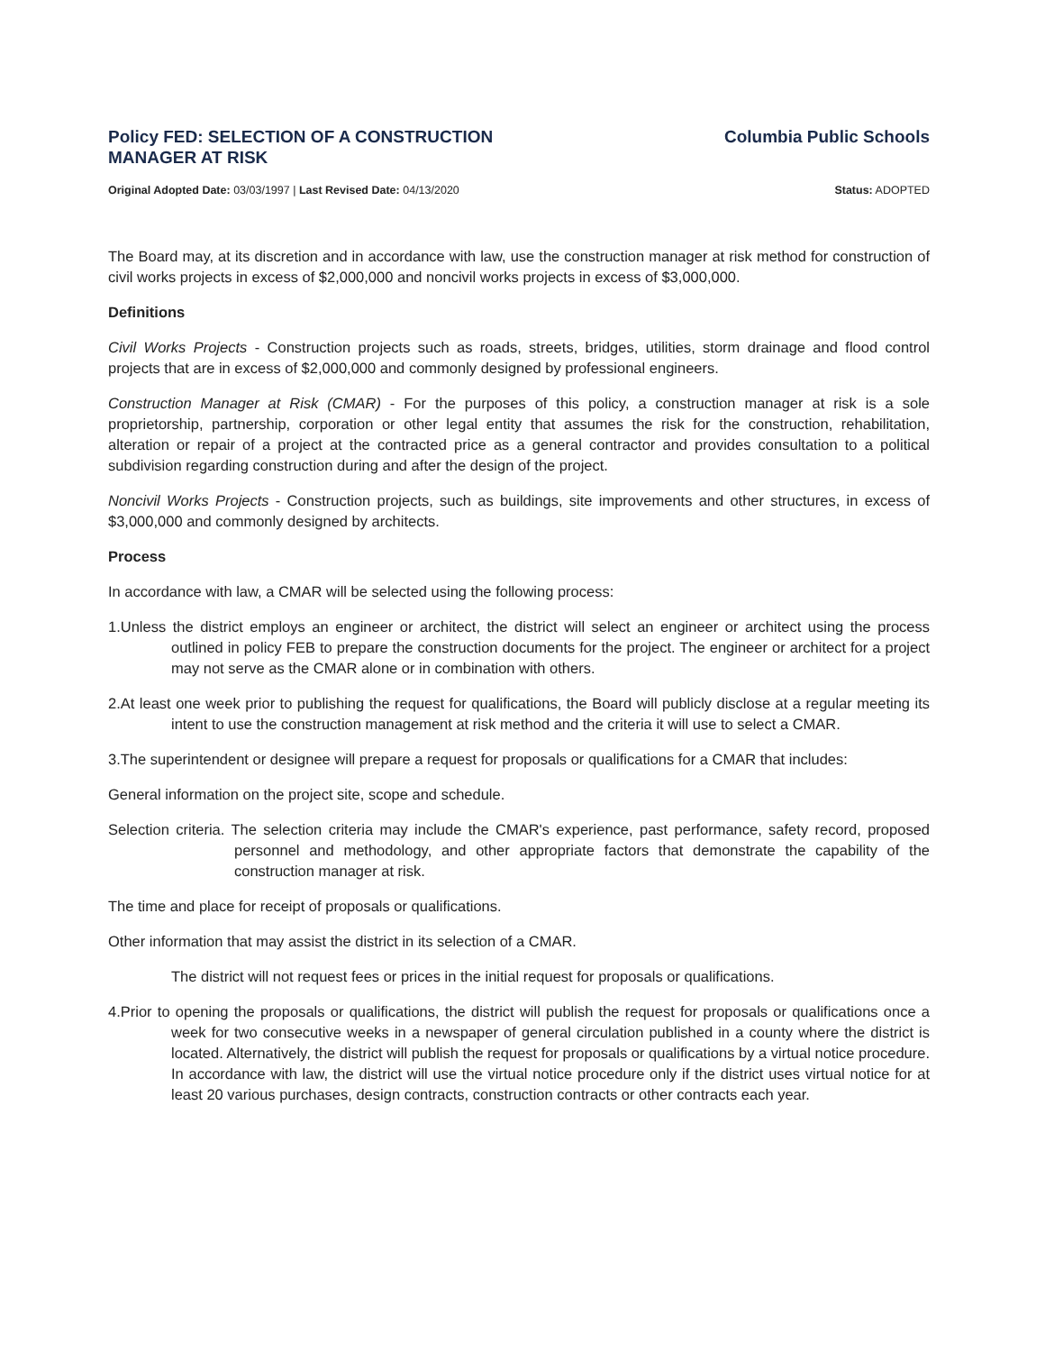Policy FED: SELECTION OF A CONSTRUCTION MANAGER AT RISK
Columbia Public Schools
Original Adopted Date: 03/03/1997 | Last Revised Date: 04/13/2020
Status: ADOPTED
The Board may, at its discretion and in accordance with law, use the construction manager at risk method for construction of civil works projects in excess of $2,000,000 and noncivil works projects in excess of $3,000,000.
Definitions
Civil Works Projects - Construction projects such as roads, streets, bridges, utilities, storm drainage and flood control projects that are in excess of $2,000,000 and commonly designed by professional engineers.
Construction Manager at Risk (CMAR) - For the purposes of this policy, a construction manager at risk is a sole proprietorship, partnership, corporation or other legal entity that assumes the risk for the construction, rehabilitation, alteration or repair of a project at the contracted price as a general contractor and provides consultation to a political subdivision regarding construction during and after the design of the project.
Noncivil Works Projects - Construction projects, such as buildings, site improvements and other structures, in excess of $3,000,000 and commonly designed by architects.
Process
In accordance with law, a CMAR will be selected using the following process:
1.Unless the district employs an engineer or architect, the district will select an engineer or architect using the process outlined in policy FEB to prepare the construction documents for the project. The engineer or architect for a project may not serve as the CMAR alone or in combination with others.
2.At least one week prior to publishing the request for qualifications, the Board will publicly disclose at a regular meeting its intent to use the construction management at risk method and the criteria it will use to select a CMAR.
3.The superintendent or designee will prepare a request for proposals or qualifications for a CMAR that includes:
General information on the project site, scope and schedule.
Selection criteria. The selection criteria may include the CMAR's experience, past performance, safety record, proposed personnel and methodology, and other appropriate factors that demonstrate the capability of the construction manager at risk.
The time and place for receipt of proposals or qualifications.
Other information that may assist the district in its selection of a CMAR.
The district will not request fees or prices in the initial request for proposals or qualifications.
4.Prior to opening the proposals or qualifications, the district will publish the request for proposals or qualifications once a week for two consecutive weeks in a newspaper of general circulation published in a county where the district is located. Alternatively, the district will publish the request for proposals or qualifications by a virtual notice procedure. In accordance with law, the district will use the virtual notice procedure only if the district uses virtual notice for at least 20 various purchases, design contracts, construction contracts or other contracts each year.